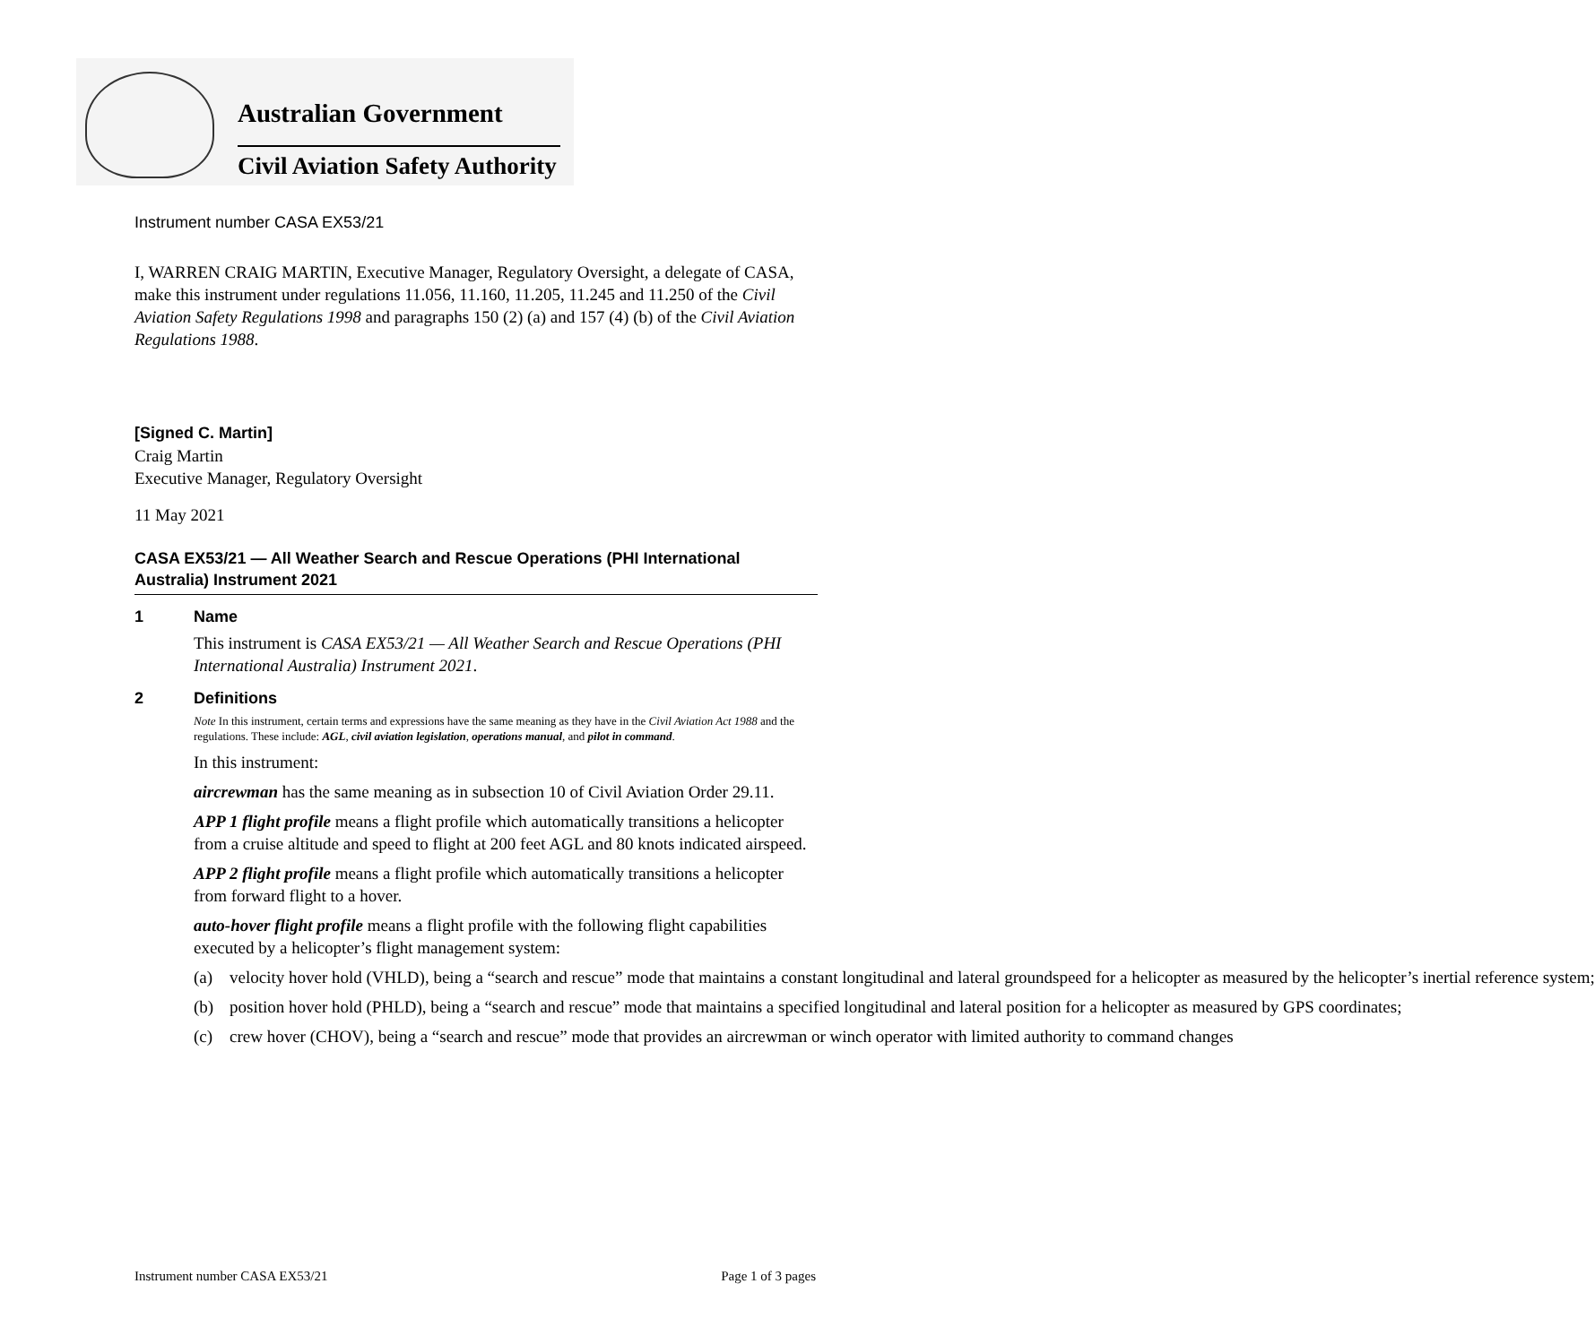Australian Government
Civil Aviation Safety Authority
Instrument number CASA EX53/21
I, WARREN CRAIG MARTIN, Executive Manager, Regulatory Oversight, a delegate of CASA, make this instrument under regulations 11.056, 11.160, 11.205, 11.245 and 11.250 of the Civil Aviation Safety Regulations 1998 and paragraphs 150 (2) (a) and 157 (4) (b) of the Civil Aviation Regulations 1988.
[Signed C. Martin]
Craig Martin
Executive Manager, Regulatory Oversight
11 May 2021
CASA EX53/21 — All Weather Search and Rescue Operations (PHI International Australia) Instrument 2021
1 Name
This instrument is CASA EX53/21 — All Weather Search and Rescue Operations (PHI International Australia) Instrument 2021.
2 Definitions
Note In this instrument, certain terms and expressions have the same meaning as they have in the Civil Aviation Act 1988 and the regulations. These include: AGL, civil aviation legislation, operations manual, and pilot in command.
In this instrument:
aircrewman has the same meaning as in subsection 10 of Civil Aviation Order 29.11.
APP 1 flight profile means a flight profile which automatically transitions a helicopter from a cruise altitude and speed to flight at 200 feet AGL and 80 knots indicated airspeed.
APP 2 flight profile means a flight profile which automatically transitions a helicopter from forward flight to a hover.
auto-hover flight profile means a flight profile with the following flight capabilities executed by a helicopter’s flight management system:
(a) velocity hover hold (VHLD), being a “search and rescue” mode that maintains a constant longitudinal and lateral groundspeed for a helicopter as measured by the helicopter’s inertial reference system;
(b) position hover hold (PHLD), being a “search and rescue” mode that maintains a specified longitudinal and lateral position for a helicopter as measured by GPS coordinates;
(c) crew hover (CHOV), being a “search and rescue” mode that provides an aircrewman or winch operator with limited authority to command changes
Instrument number CASA EX53/21 Page 1 of 3 pages